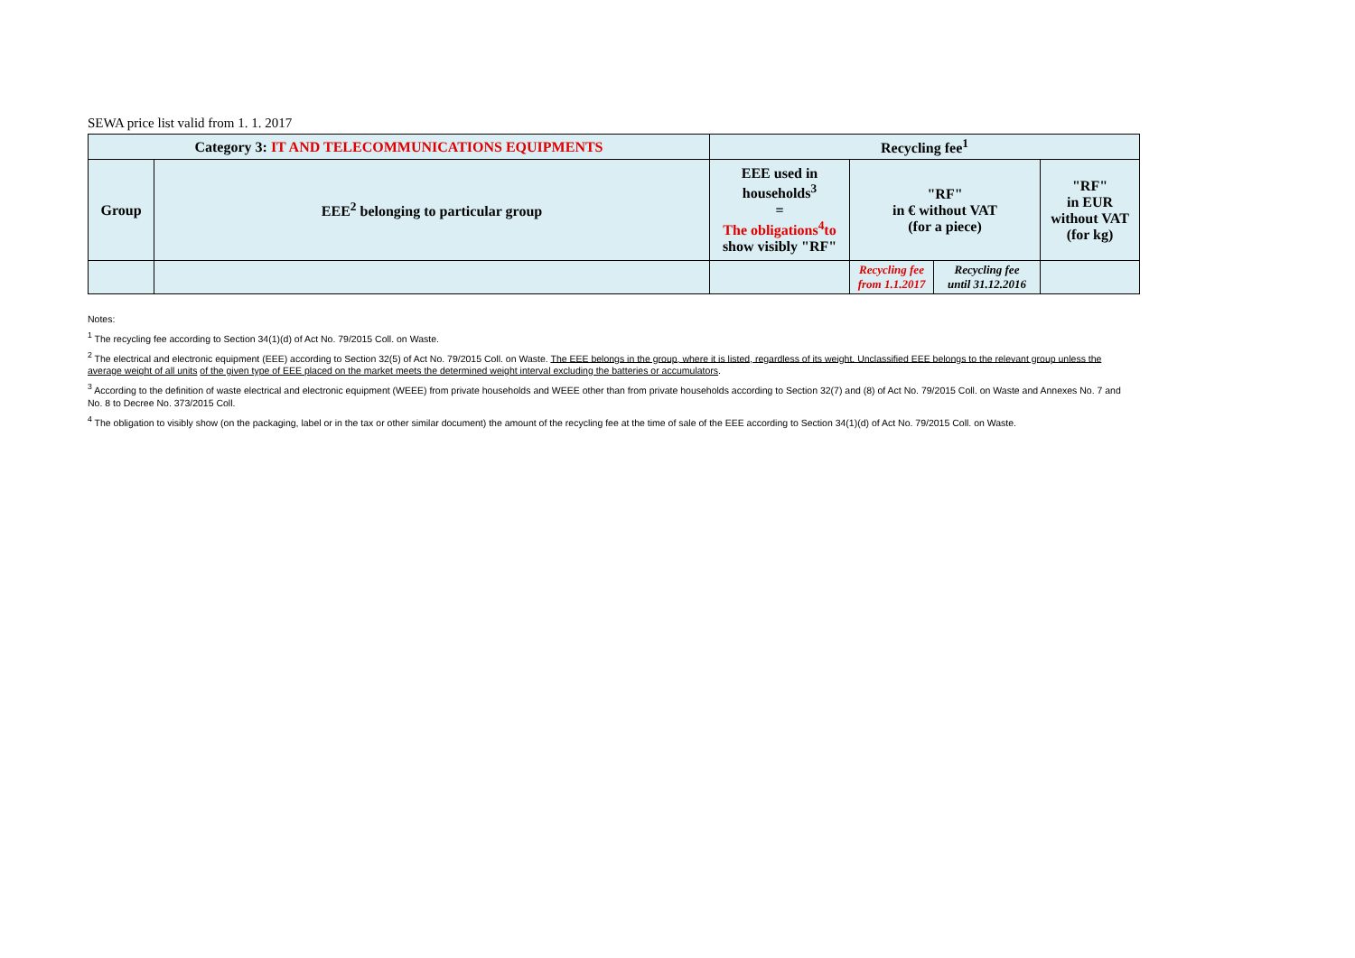SEWA price list valid from 1. 1. 2017
| Category 3: IT AND TELECOMMUNICATIONS EQUIPMENTS | | Recycling fee<sup>1</sup> | | | |
| --- | --- | --- | --- | --- | --- |
| Group | EEE<sup>2</sup> belonging to particular group | EEE used in households<sup>3</sup> = The obligations<sup>4</sup>to show visibly "RF" | "RF" in € without VAT (for a piece) | | "RF" in EUR without VAT (for kg) |
| | | | Recycling fee from 1.1.2017 | Recycling fee until 31.12.2016 | |
Notes:
<sup>1</sup> The recycling fee according to Section 34(1)(d) of Act No. 79/2015 Coll. on Waste.
<sup>2</sup> The electrical and electronic equipment (EEE) according to Section 32(5) of Act No. 79/2015 Coll. on Waste. The EEE belongs in the group, where it is listed, regardless of its weight. Unclassified EEE belongs to the relevant group unless the average weight of all units of the given type of EEE placed on the market meets the determined weight interval excluding the batteries or accumulators.
<sup>3</sup> According to the definition of waste electrical and electronic equipment (WEEE) from private households and WEEE other than from private households according to Section 32(7) and (8) of Act No. 79/2015 Coll. on Waste and Annexes No. 7 and No. 8 to Decree No. 373/2015 Coll.
<sup>4</sup> The obligation to visibly show (on the packaging, label or in the tax or other similar document) the amount of the recycling fee at the time of sale of the EEE according to Section 34(1)(d) of Act No. 79/2015 Coll. on Waste.